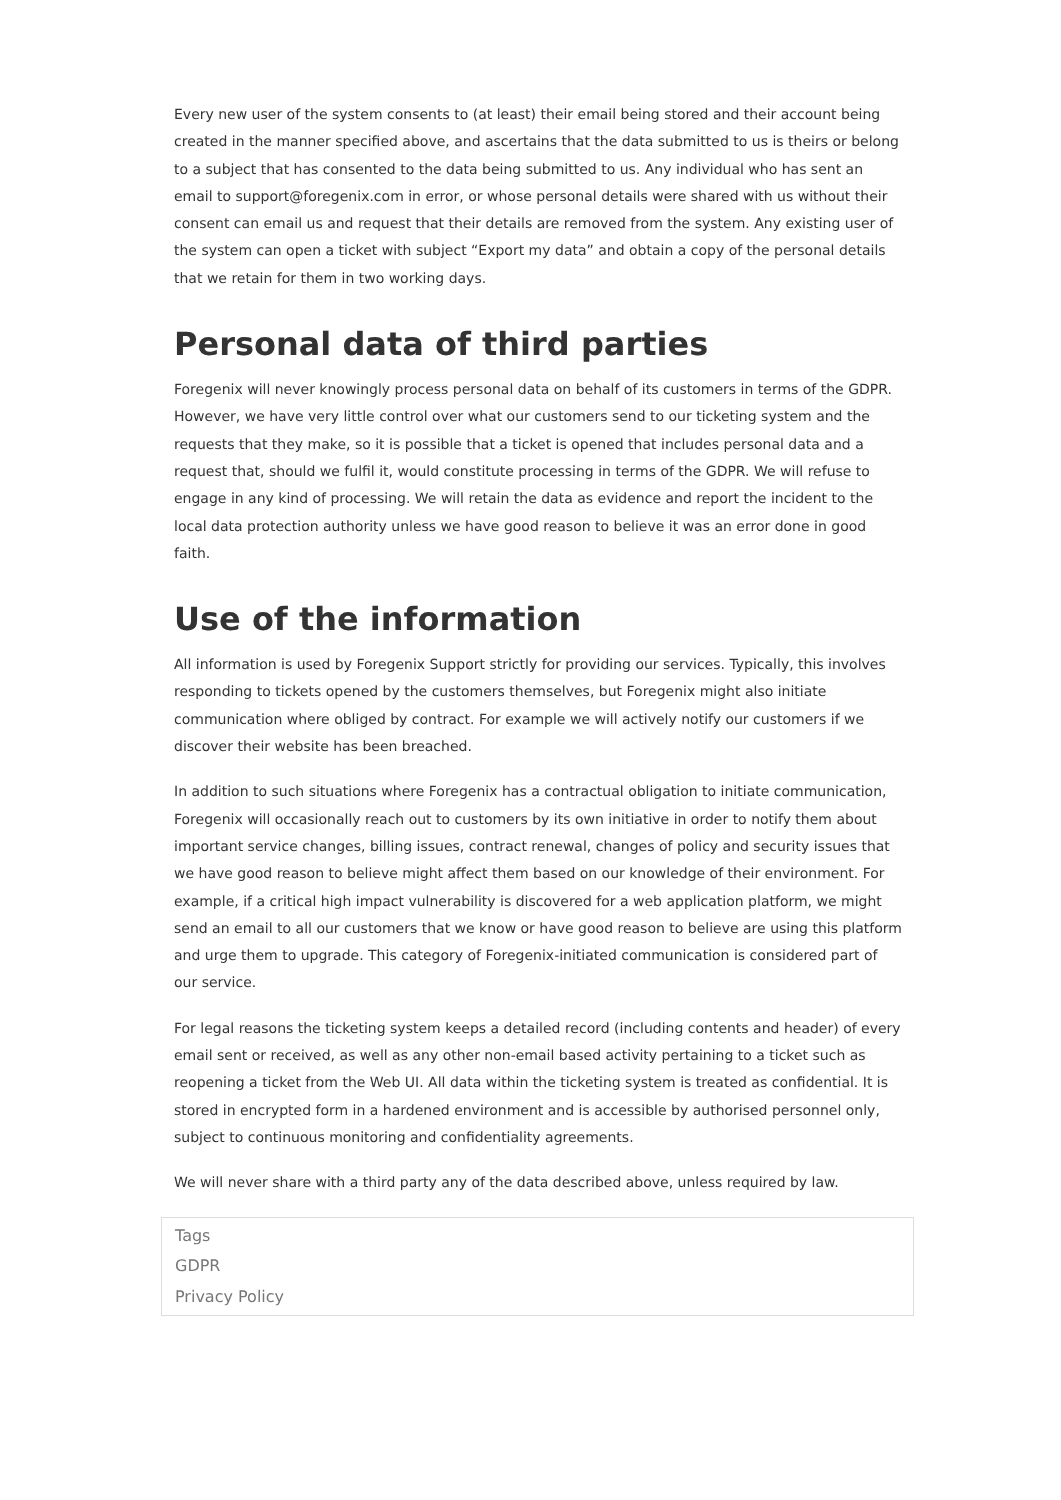Every new user of the system consents to (at least) their email being stored and their account being created in the manner specified above, and ascertains that the data submitted to us is theirs or belong to a subject that has consented to the data being submitted to us. Any individual who has sent an email to support@foregenix.com in error, or whose personal details were shared with us without their consent can email us and request that their details are removed from the system. Any existing user of the system can open a ticket with subject “Export my data” and obtain a copy of the personal details that we retain for them in two working days.
Personal data of third parties
Foregenix will never knowingly process personal data on behalf of its customers in terms of the GDPR. However, we have very little control over what our customers send to our ticketing system and the requests that they make, so it is possible that a ticket is opened that includes personal data and a request that, should we fulfil it, would constitute processing in terms of the GDPR. We will refuse to engage in any kind of processing. We will retain the data as evidence and report the incident to the local data protection authority unless we have good reason to believe it was an error done in good faith.
Use of the information
All information is used by Foregenix Support strictly for providing our services. Typically, this involves responding to tickets opened by the customers themselves, but Foregenix might also initiate communication where obliged by contract. For example we will actively notify our customers if we discover their website has been breached.
In addition to such situations where Foregenix has a contractual obligation to initiate communication, Foregenix will occasionally reach out to customers by its own initiative in order to notify them about important service changes, billing issues, contract renewal, changes of policy and security issues that we have good reason to believe might affect them based on our knowledge of their environment. For example, if a critical high impact vulnerability is discovered for a web application platform, we might send an email to all our customers that we know or have good reason to believe are using this platform and urge them to upgrade. This category of Foregenix-initiated communication is considered part of our service.
For legal reasons the ticketing system keeps a detailed record (including contents and header) of every email sent or received, as well as any other non-email based activity pertaining to a ticket such as reopening a ticket from the Web UI. All data within the ticketing system is treated as confidential. It is stored in encrypted form in a hardened environment and is accessible by authorised personnel only, subject to continuous monitoring and confidentiality agreements.
We will never share with a third party any of the data described above, unless required by law.
Tags
GDPR
Privacy Policy